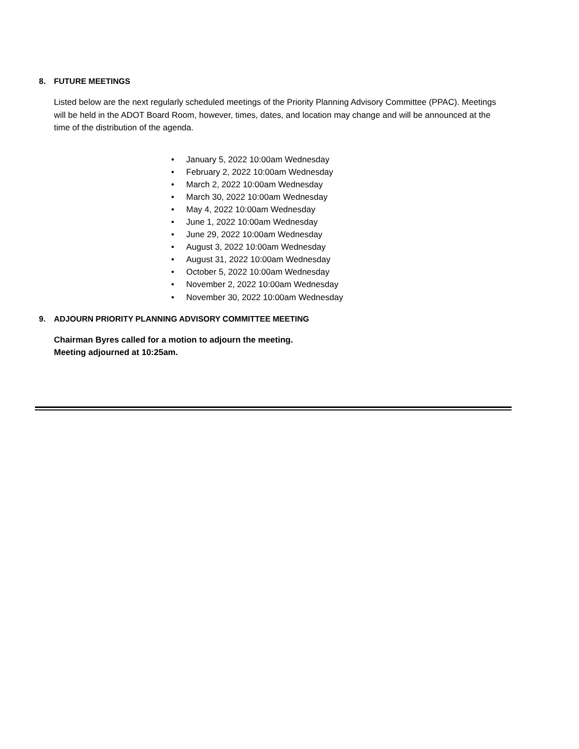8. FUTURE MEETINGS
Listed below are the next regularly scheduled meetings of the Priority Planning Advisory Committee (PPAC). Meetings will be held in the ADOT Board Room, however, times, dates, and location may change and will be announced at the time of the distribution of the agenda.
• January 5, 2022 10:00am Wednesday
• February 2, 2022 10:00am Wednesday
• March 2, 2022 10:00am Wednesday
• March 30, 2022 10:00am Wednesday
• May 4, 2022 10:00am Wednesday
• June 1, 2022 10:00am Wednesday
• June 29, 2022 10:00am Wednesday
• August 3, 2022 10:00am Wednesday
• August 31, 2022 10:00am Wednesday
• October 5, 2022 10:00am Wednesday
• November 2, 2022 10:00am Wednesday
• November 30, 2022 10:00am Wednesday
9. ADJOURN PRIORITY PLANNING ADVISORY COMMITTEE MEETING
Chairman Byres called for a motion to adjourn the meeting.
Meeting adjourned at 10:25am.